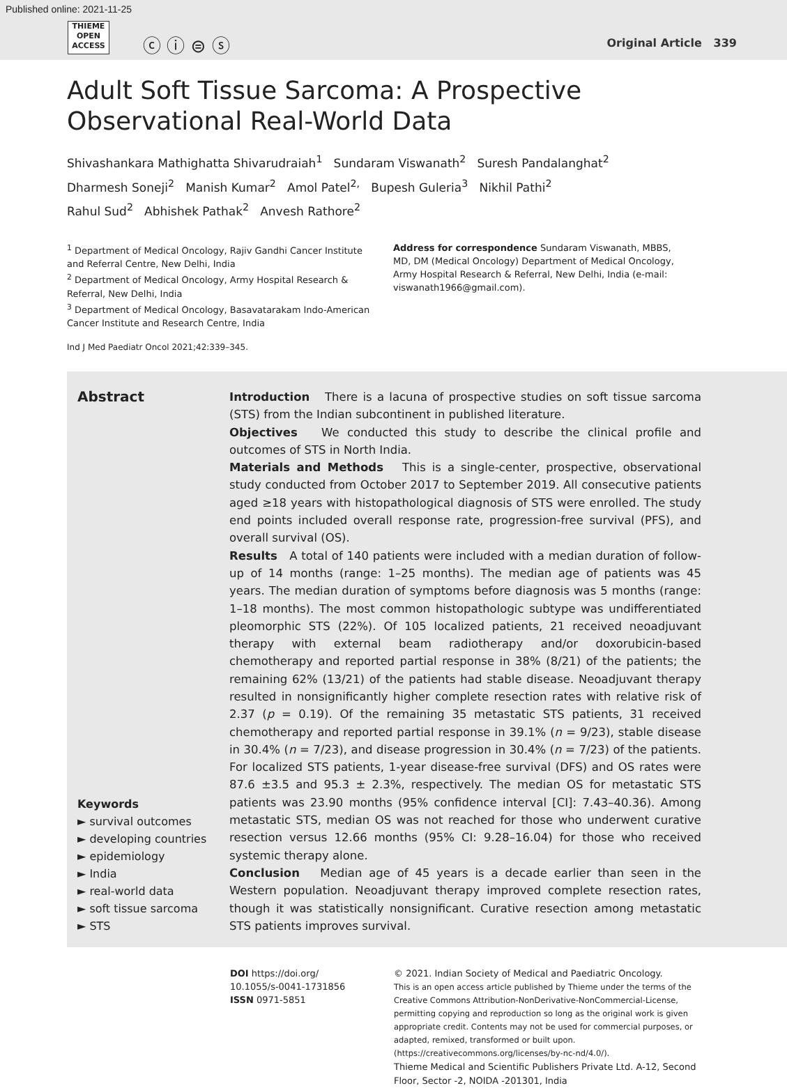Published online: 2021-11-25
THIEME
OPEN
ACCESS
ⓒ ⓘ ⊜ ⓢ Original Article 339
Adult Soft Tissue Sarcoma: A Prospective Observational Real-World Data
Shivashankara Mathighatta Shivarudraiah<sup>1</sup> Sundaram Viswanath<sup>2</sup> Suresh Pandalanghat<sup>2</sup>
Dharmesh Soneji<sup>2</sup> Manish Kumar<sup>2</sup> Amol Patel<sup>2,</sup> Bupesh Guleria<sup>3</sup> Nikhil Pathi<sup>2</sup>
Rahul Sud<sup>2</sup> Abhishek Pathak<sup>2</sup> Anvesh Rathore<sup>2</sup>
<sup>1</sup> Department of Medical Oncology, Rajiv Gandhi Cancer Institute and Referral Centre, New Delhi, India
<sup>2</sup> Department of Medical Oncology, Army Hospital Research & Referral, New Delhi, India
<sup>3</sup> Department of Medical Oncology, Basavatarakam Indo-American Cancer Institute and Research Centre, India
Address for correspondence Sundaram Viswanath, MBBS, MD, DM (Medical Oncology) Department of Medical Oncology, Army Hospital Research & Referral, New Delhi, India (e-mail: viswanath1966@gmail.com).
Ind J Med Paediatr Oncol 2021;42:339–345.
Abstract
Keywords
► survival outcomes
► developing countries
► epidemiology
► India
► real-world data
► soft tissue sarcoma
► STS
Introduction There is a lacuna of prospective studies on soft tissue sarcoma (STS) from the Indian subcontinent in published literature.
Objectives We conducted this study to describe the clinical profile and outcomes of STS in North India.
Materials and Methods This is a single-center, prospective, observational study conducted from October 2017 to September 2019. All consecutive patients aged ≥18 years with histopathological diagnosis of STS were enrolled. The study end points included overall response rate, progression-free survival (PFS), and overall survival (OS).
Results A total of 140 patients were included with a median duration of follow-up of 14 months (range: 1–25 months). The median age of patients was 45 years. The median duration of symptoms before diagnosis was 5 months (range: 1–18 months). The most common histopathologic subtype was undifferentiated pleomorphic STS (22%). Of 105 localized patients, 21 received neoadjuvant therapy with external beam radiotherapy and/or doxorubicin-based chemotherapy and reported partial response in 38% (8/21) of the patients; the remaining 62% (13/21) of the patients had stable disease. Neoadjuvant therapy resulted in nonsignificantly higher complete resection rates with relative risk of 2.37 (p = 0.19). Of the remaining 35 metastatic STS patients, 31 received chemotherapy and reported partial response in 39.1% (n = 9/23), stable disease in 30.4% (n = 7/23), and disease progression in 30.4% (n = 7/23) of the patients. For localized STS patients, 1-year disease-free survival (DFS) and OS rates were 87.6 ±3.5 and 95.3 ± 2.3%, respectively. The median OS for metastatic STS patients was 23.90 months (95% confidence interval [CI]: 7.43–40.36). Among metastatic STS, median OS was not reached for those who underwent curative resection versus 12.66 months (95% CI: 9.28–16.04) for those who received systemic therapy alone.
Conclusion Median age of 45 years is a decade earlier than seen in the Western population. Neoadjuvant therapy improved complete resection rates, though it was statistically nonsignificant. Curative resection among metastatic STS patients improves survival.
DOI https://doi.org/
10.1055/s-0041-1731856
ISSN 0971-5851
© 2021. Indian Society of Medical and Paediatric Oncology.
This is an open access article published by Thieme under the terms of the Creative Commons Attribution-NonDerivative-NonCommercial-License, permitting copying and reproduction so long as the original work is given appropriate credit. Contents may not be used for commercial purposes, or adapted, remixed, transformed or built upon. (https://creativecommons.org/licenses/by-nc-nd/4.0/).
Thieme Medical and Scientific Publishers Private Ltd. A-12, Second Floor, Sector -2, NOIDA -201301, India